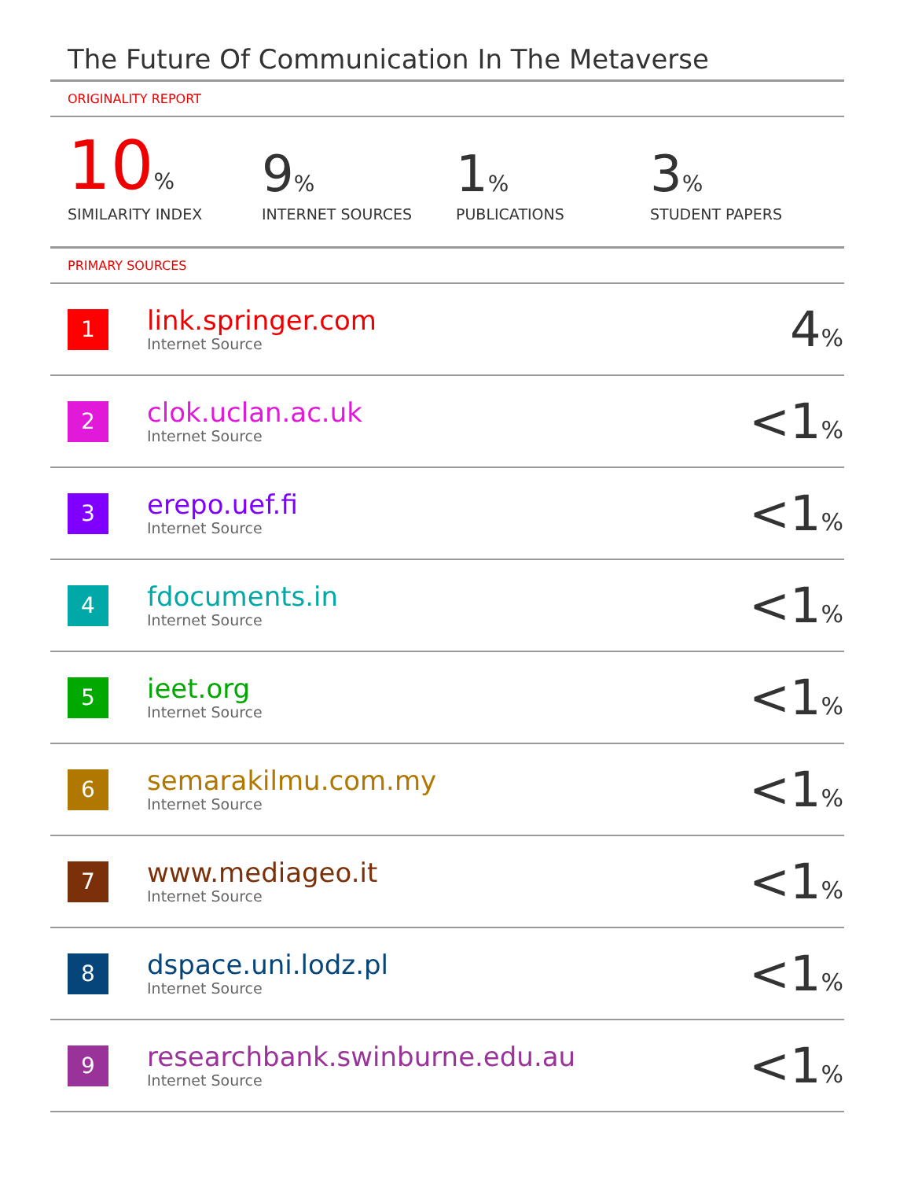The Future Of Communication In The Metaverse
ORIGINALITY REPORT
10%
SIMILARITY INDEX
9%
INTERNET SOURCES
1%
PUBLICATIONS
3%
STUDENT PAPERS
PRIMARY SOURCES
| 1 | link.springer.com Internet Source | 4 % |
| 2 | clok.uclan.ac.uk Internet Source | <1 % |
| 3 | erepo.uef.fi Internet Source | <1 % |
| 4 | fdocuments.in Internet Source | <1 % |
| 5 | ieet.org Internet Source | <1 % |
| 6 | semarakilmu.com.my Internet Source | <1 % |
| 7 | www.mediageo.it Internet Source | <1 % |
| 8 | dspace.uni.lodz.pl Internet Source | <1 % |
| 9 | researchbank.swinburne.edu.au Internet Source | <1 % |